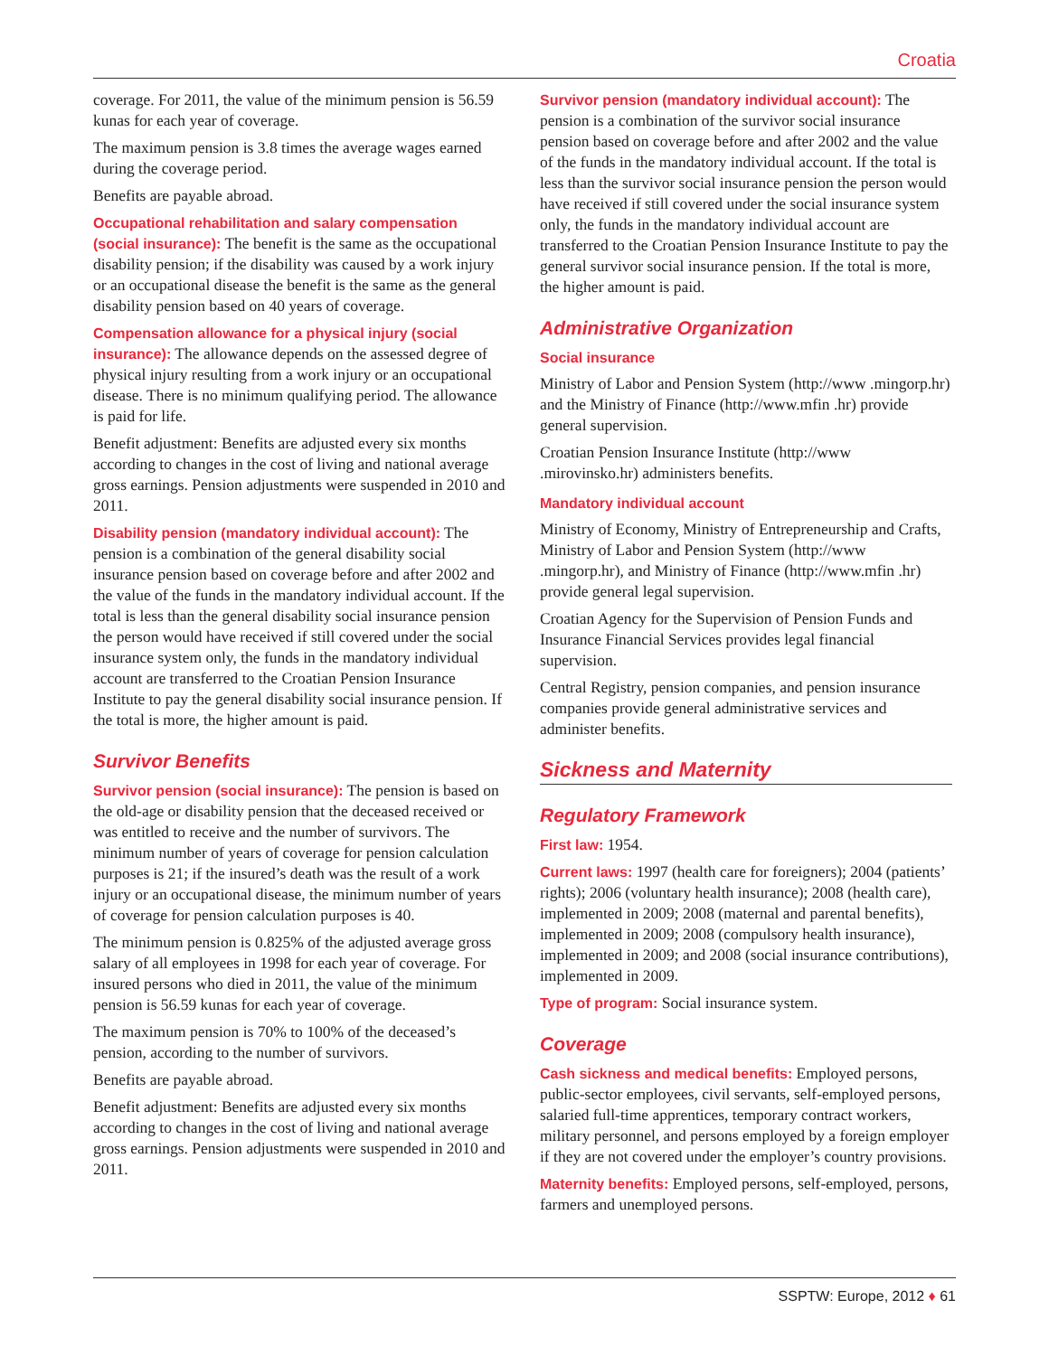Croatia
coverage. For 2011, the value of the minimum pension is 56.59 kunas for each year of coverage.
The maximum pension is 3.8 times the average wages earned during the coverage period.
Benefits are payable abroad.
Occupational rehabilitation and salary compensation (social insurance): The benefit is the same as the occupational disability pension; if the disability was caused by a work injury or an occupational disease the benefit is the same as the general disability pension based on 40 years of coverage.
Compensation allowance for a physical injury (social insurance): The allowance depends on the assessed degree of physical injury resulting from a work injury or an occupational disease. There is no minimum qualifying period. The allowance is paid for life.
Benefit adjustment: Benefits are adjusted every six months according to changes in the cost of living and national average gross earnings. Pension adjustments were suspended in 2010 and 2011.
Disability pension (mandatory individual account): The pension is a combination of the general disability social insurance pension based on coverage before and after 2002 and the value of the funds in the mandatory individual account. If the total is less than the general disability social insurance pension the person would have received if still covered under the social insurance system only, the funds in the mandatory individual account are transferred to the Croatian Pension Insurance Institute to pay the general disability social insurance pension. If the total is more, the higher amount is paid.
Survivor Benefits
Survivor pension (social insurance): The pension is based on the old-age or disability pension that the deceased received or was entitled to receive and the number of survivors. The minimum number of years of coverage for pension calculation purposes is 21; if the insured’s death was the result of a work injury or an occupational disease, the minimum number of years of coverage for pension calculation purposes is 40.
The minimum pension is 0.825% of the adjusted average gross salary of all employees in 1998 for each year of coverage. For insured persons who died in 2011, the value of the minimum pension is 56.59 kunas for each year of coverage.
The maximum pension is 70% to 100% of the deceased’s pension, according to the number of survivors.
Benefits are payable abroad.
Benefit adjustment: Benefits are adjusted every six months according to changes in the cost of living and national average gross earnings. Pension adjustments were suspended in 2010 and 2011.
Survivor pension (mandatory individual account): The pension is a combination of the survivor social insurance pension based on coverage before and after 2002 and the value of the funds in the mandatory individual account. If the total is less than the survivor social insurance pension the person would have received if still covered under the social insurance system only, the funds in the mandatory individual account are transferred to the Croatian Pension Insurance Institute to pay the general survivor social insurance pension. If the total is more, the higher amount is paid.
Administrative Organization
Social insurance
Ministry of Labor and Pension System (http://www .mingorp.hr) and the Ministry of Finance (http://www.mfin .hr) provide general supervision.
Croatian Pension Insurance Institute (http://www .mirovinsko.hr) administers benefits.
Mandatory individual account
Ministry of Economy, Ministry of Entrepreneurship and Crafts, Ministry of Labor and Pension System (http://www .mingorp.hr), and Ministry of Finance (http://www.mfin .hr) provide general legal supervision.
Croatian Agency for the Supervision of Pension Funds and Insurance Financial Services provides legal financial supervision.
Central Registry, pension companies, and pension insurance companies provide general administrative services and administer benefits.
Sickness and Maternity
Regulatory Framework
First law: 1954.
Current laws: 1997 (health care for foreigners); 2004 (patients’ rights); 2006 (voluntary health insurance); 2008 (health care), implemented in 2009; 2008 (maternal and parental benefits), implemented in 2009; 2008 (compulsory health insurance), implemented in 2009; and 2008 (social insurance contributions), implemented in 2009.
Type of program: Social insurance system.
Coverage
Cash sickness and medical benefits: Employed persons, public-sector employees, civil servants, self-employed persons, salaried full-time apprentices, temporary contract workers, military personnel, and persons employed by a foreign employer if they are not covered under the employer’s country provisions.
Maternity benefits: Employed persons, self-employed, persons, farmers and unemployed persons.
SSPTW: Europe, 2012 ♦ 61